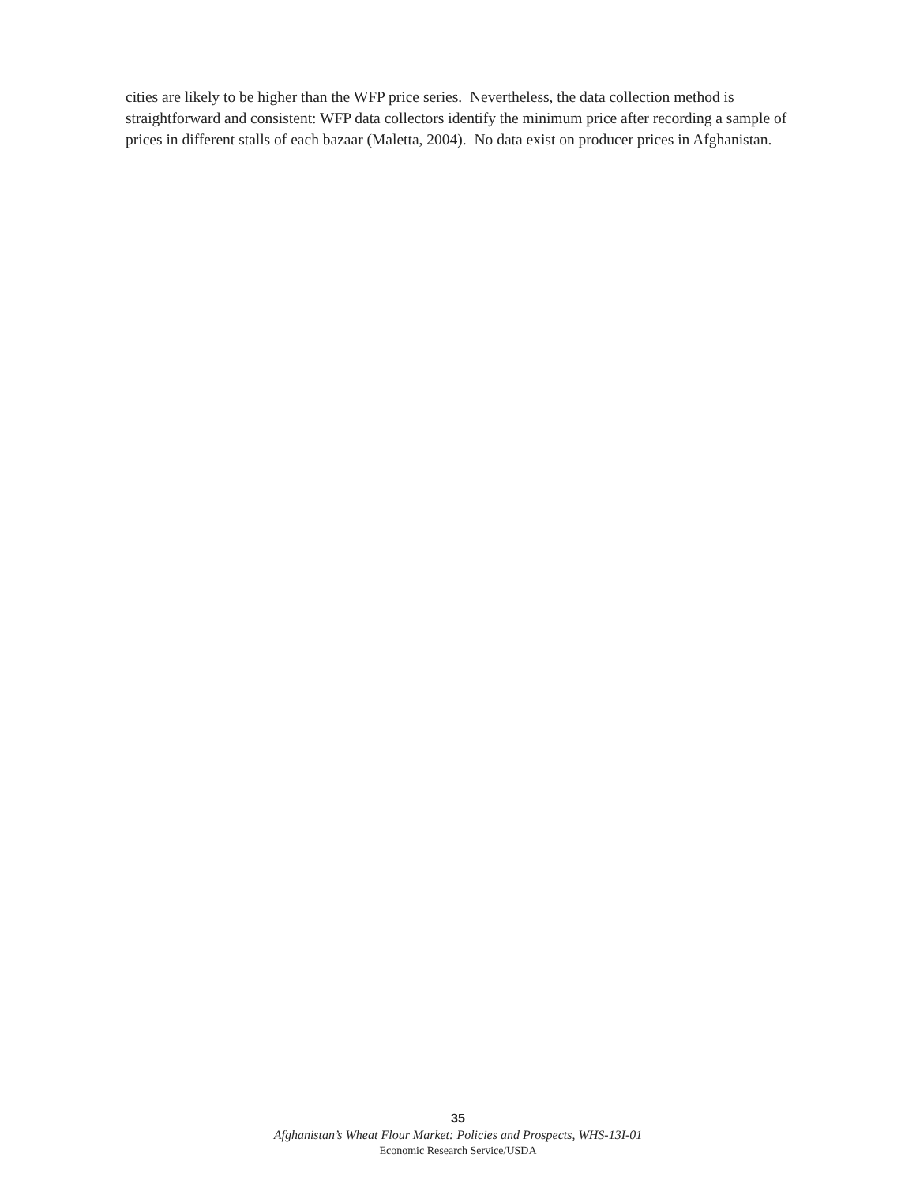cities are likely to be higher than the WFP price series. Nevertheless, the data collection method is straightforward and consistent: WFP data collectors identify the minimum price after recording a sample of prices in different stalls of each bazaar (Maletta, 2004). No data exist on producer prices in Afghanistan.
35
Afghanistan’s Wheat Flour Market: Policies and Prospects, WHS-13I-01
Economic Research Service/USDA